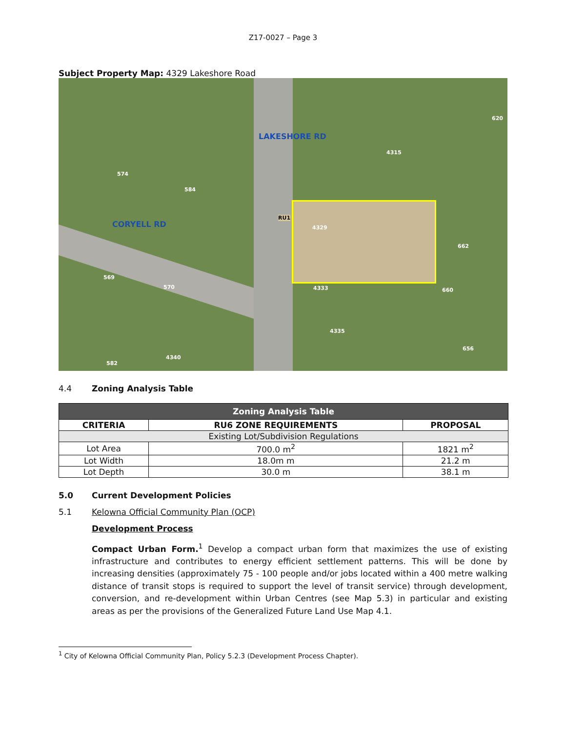Z17-0027 – Page 3
Subject Property Map: 4329 Lakeshore Road
LAKESHORE RD
CORYELL RD
RU1
4329
574
584
4315
620
662
569
570 4333 660
4335
656
4340
582
4.4 Zoning Analysis Table
| Zoning Analysis Table | | |
| --- | --- | --- |
| CRITERIA | RU6 ZONE REQUIREMENTS | PROPOSAL |
| Existing Lot/Subdivision Regulations | | |
| Lot Area | 700.0 m<sup>2</sup> | 1821 m<sup>2</sup> |
| Lot Width | 18.0m m | 21.2 m |
| Lot Depth | 30.0 m | 38.1 m |
5.0 Current Development Policies
5.1 Kelowna Official Community Plan (OCP)
Development Process
Compact Urban Form.<sup>1</sup> Develop a compact urban form that maximizes the use of existing infrastructure and contributes to energy efficient settlement patterns. This will be done by increasing densities (approximately 75 - 100 people and/or jobs located within a 400 metre walking distance of transit stops is required to support the level of transit service) through development, conversion, and re-development within Urban Centres (see Map 5.3) in particular and existing areas as per the provisions of the Generalized Future Land Use Map 4.1.
<sup>1</sup> City of Kelowna Official Community Plan, Policy 5.2.3 (Development Process Chapter).